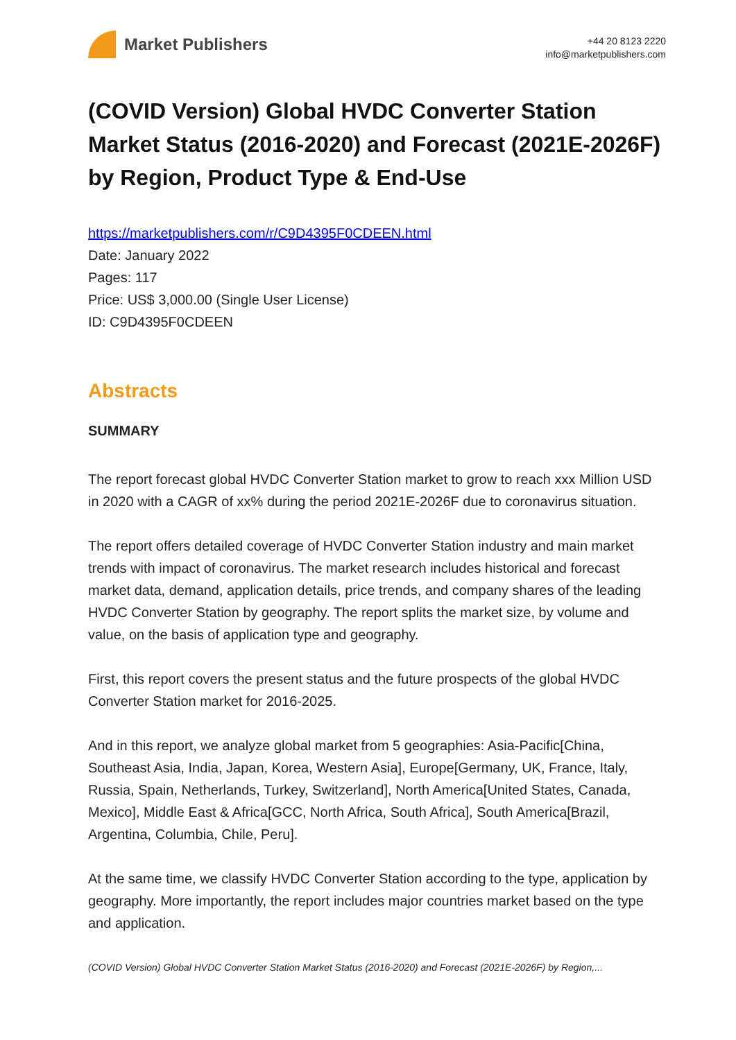Market Publishers
+44 20 8123 2220
info@marketpublishers.com
(COVID Version) Global HVDC Converter Station Market Status (2016-2020) and Forecast (2021E-2026F) by Region, Product Type & End-Use
https://marketpublishers.com/r/C9D4395F0CDEEN.html
Date: January 2022
Pages: 117
Price: US$ 3,000.00 (Single User License)
ID: C9D4395F0CDEEN
Abstracts
SUMMARY
The report forecast global HVDC Converter Station market to grow to reach xxx Million USD in 2020 with a CAGR of xx% during the period 2021E-2026F due to coronavirus situation.
The report offers detailed coverage of HVDC Converter Station industry and main market trends with impact of coronavirus. The market research includes historical and forecast market data, demand, application details, price trends, and company shares of the leading HVDC Converter Station by geography. The report splits the market size, by volume and value, on the basis of application type and geography.
First, this report covers the present status and the future prospects of the global HVDC Converter Station market for 2016-2025.
And in this report, we analyze global market from 5 geographies: Asia-Pacific[China, Southeast Asia, India, Japan, Korea, Western Asia], Europe[Germany, UK, France, Italy, Russia, Spain, Netherlands, Turkey, Switzerland], North America[United States, Canada, Mexico], Middle East & Africa[GCC, North Africa, South Africa], South America[Brazil, Argentina, Columbia, Chile, Peru].
At the same time, we classify HVDC Converter Station according to the type, application by geography. More importantly, the report includes major countries market based on the type and application.
(COVID Version) Global HVDC Converter Station Market Status (2016-2020) and Forecast (2021E-2026F) by Region,...